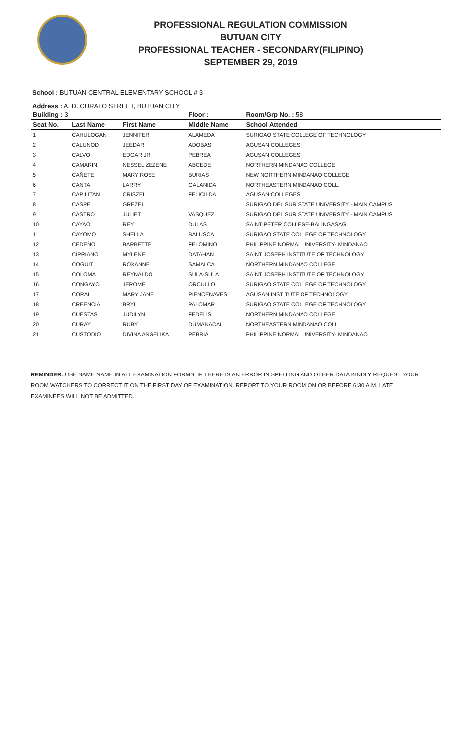PROFESSIONAL REGULATION COMMISSION
BUTUAN CITY
PROFESSIONAL TEACHER - SECONDARY(FILIPINO)
SEPTEMBER 29, 2019
School : BUTUAN CENTRAL ELEMENTARY SCHOOL # 3
Address : A. D. CURATO STREET, BUTUAN CITY
| Building : 3 | | | Floor : | Room/Grp No. : 58 |
| --- | --- | --- | --- | --- |
| Seat No. | Last Name | First Name | Middle Name | School Attended |
| 1 | CAHULOGAN | JENNIFER | ALAMEDA | SURIGAO STATE COLLEGE OF TECHNOLOGY |
| 2 | CALUNOD | JEEDAR | ADOBAS | AGUSAN COLLEGES |
| 3 | CALVO | EDGAR JR | PEBREA | AGUSAN COLLEGES |
| 4 | CAMARIN | NESSEL ZEZENE | ABCEDE | NORTHERN MINDANAO COLLEGE |
| 5 | CAÑETE | MARY ROSE | BURIAS | NEW NORTHERN MINDANAO COLLEGE |
| 6 | CANTA | LARRY | GALANIDA | NORTHEASTERN MINDANAO COLL. |
| 7 | CAPILITAN | CRISZEL | FELICILDA | AGUSAN COLLEGES |
| 8 | CASPE | GREZEL | | SURIGAO DEL SUR STATE UNIVERSITY - MAIN CAMPUS |
| 9 | CASTRO | JULIET | VASQUEZ | SURIGAO DEL SUR STATE UNIVERSITY - MAIN CAMPUS |
| 10 | CAYAO | REY | DULAS | SAINT PETER COLLEGE-BALINGASAG |
| 11 | CAYOMO | SHELLA | BALUSCA | SURIGAO STATE COLLEGE OF TECHNOLOGY |
| 12 | CEDEÑO | BARBETTE | FELOMINO | PHILIPPINE NORMAL UNIVERSITY- MINDANAO |
| 13 | CIPRIANO | MYLENE | DATAHAN | SAINT JOSEPH INSTITUTE OF TECHNOLOGY |
| 14 | COGUIT | ROXANNE | SAMALCA | NORTHERN MINDANAO COLLEGE |
| 15 | COLOMA | REYNALDO | SULA-SULA | SAINT JOSEPH INSTITUTE OF TECHNOLOGY |
| 16 | CONGAYO | JEROME | ORCULLO | SURIGAO STATE COLLEGE OF TECHNOLOGY |
| 17 | CORAL | MARY JANE | PIENCENAVES | AGUSAN INSTITUTE OF TECHNOLOGY |
| 18 | CREENCIA | BRYL | PALOMAR | SURIGAO STATE COLLEGE OF TECHNOLOGY |
| 19 | CUESTAS | JUDILYN | FEDELIS | NORTHERN MINDANAO COLLEGE |
| 20 | CURAY | RUBY | DUMANACAL | NORTHEASTERN MINDANAO COLL. |
| 21 | CUSTODIO | DIVINA ANGELIKA | PEBRIA | PHILIPPINE NORMAL UNIVERSITY- MINDANAO |
REMINDER: USE SAME NAME IN ALL EXAMINATION FORMS. IF THERE IS AN ERROR IN SPELLING AND OTHER DATA KINDLY REQUEST YOUR ROOM WATCHERS TO CORRECT IT ON THE FIRST DAY OF EXAMINATION. REPORT TO YOUR ROOM ON OR BEFORE 6:30 A.M. LATE EXAMINEES WILL NOT BE ADMITTED.